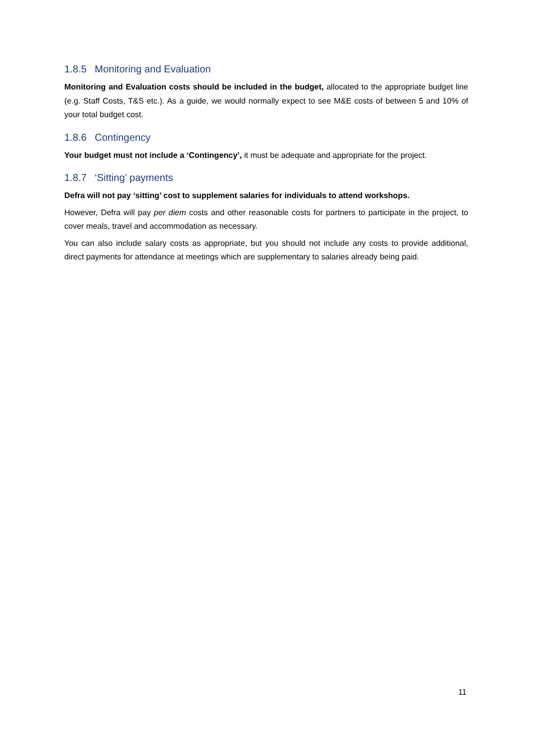1.8.5 Monitoring and Evaluation
Monitoring and Evaluation costs should be included in the budget, allocated to the appropriate budget line (e.g. Staff Costs, T&S etc.). As a guide, we would normally expect to see M&E costs of between 5 and 10% of your total budget cost.
1.8.6 Contingency
Your budget must not include a ‘Contingency’, it must be adequate and appropriate for the project.
1.8.7 ‘Sitting’ payments
Defra will not pay ‘sitting’ cost to supplement salaries for individuals to attend workshops.
However, Defra will pay per diem costs and other reasonable costs for partners to participate in the project, to cover meals, travel and accommodation as necessary.
You can also include salary costs as appropriate, but you should not include any costs to provide additional, direct payments for attendance at meetings which are supplementary to salaries already being paid.
11